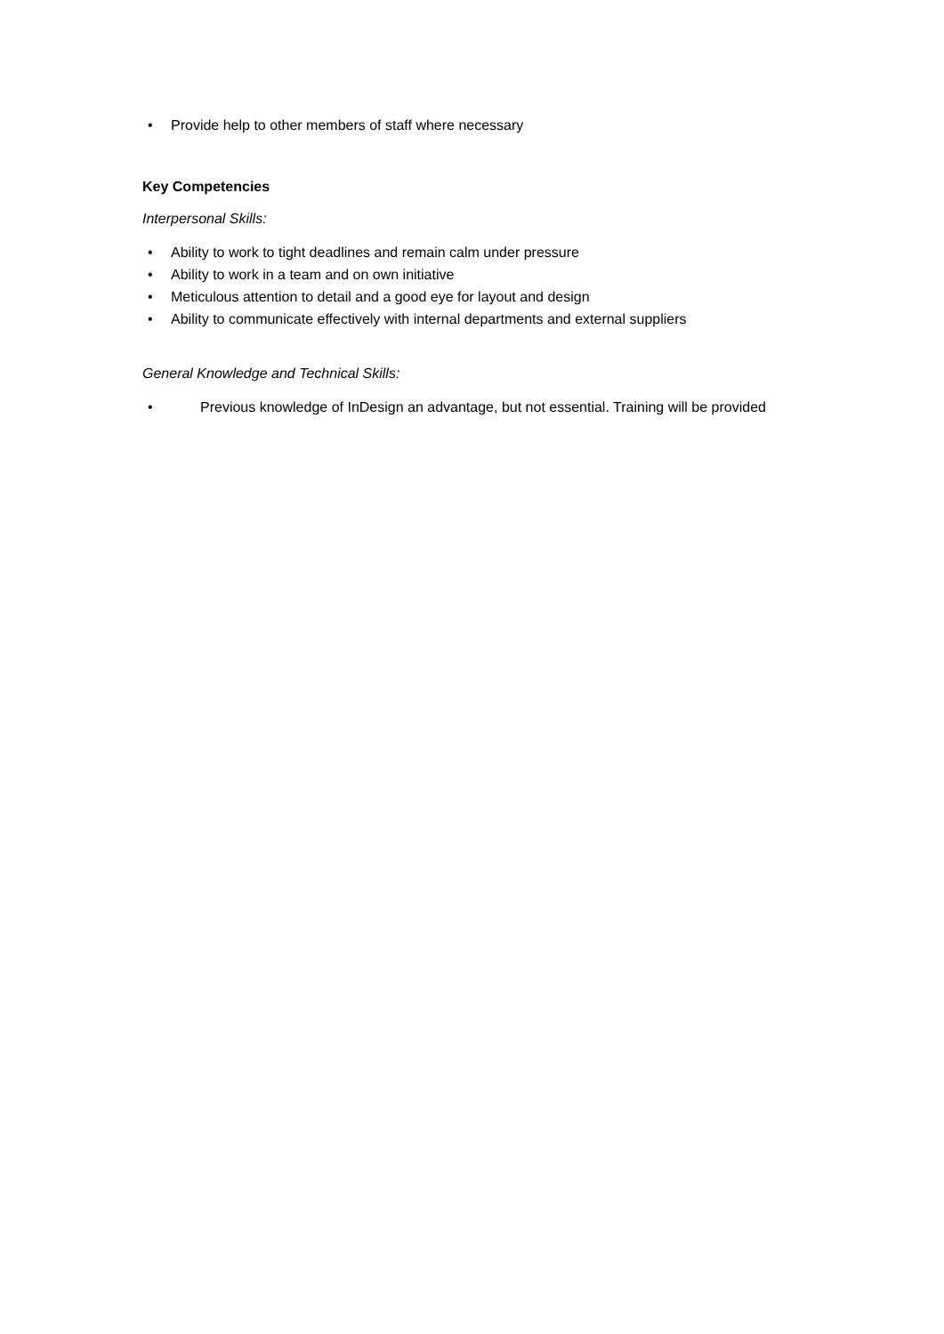• Provide help to other members of staff where necessary
Key Competencies
Interpersonal Skills:
• Ability to work to tight deadlines and remain calm under pressure
• Ability to work in a team and on own initiative
• Meticulous attention to detail and a good eye for layout and design
• Ability to communicate effectively with internal departments and external suppliers
General Knowledge and Technical Skills:
• Previous knowledge of InDesign an advantage, but not essential. Training will be provided